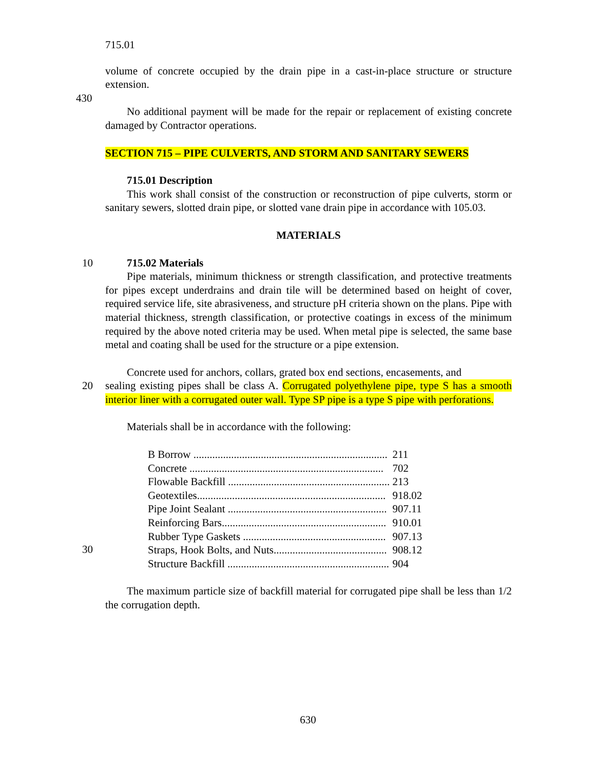715.01
volume of concrete occupied by the drain pipe in a cast-in-place structure or structure extension.
430
No additional payment will be made for the repair or replacement of existing concrete damaged by Contractor operations.
SECTION 715 – PIPE CULVERTS, AND STORM AND SANITARY SEWERS
715.01 Description
This work shall consist of the construction or reconstruction of pipe culverts, storm or sanitary sewers, slotted drain pipe, or slotted vane drain pipe in accordance with 105.03.
MATERIALS
10 715.02 Materials
Pipe materials, minimum thickness or strength classification, and protective treatments for pipes except underdrains and drain tile will be determined based on height of cover, required service life, site abrasiveness, and structure pH criteria shown on the plans. Pipe with material thickness, strength classification, or protective coatings in excess of the minimum required by the above noted criteria may be used. When metal pipe is selected, the same base metal and coating shall be used for the structure or a pipe extension.
Concrete used for anchors, collars, grated box end sections, encasements, and
20 sealing existing pipes shall be class A. Corrugated polyethylene pipe, type S has a smooth interior liner with a corrugated outer wall. Type SP pipe is a type S pipe with perforations.
Materials shall be in accordance with the following:
| B Borrow ........................................................................ | 211 |
| Concrete ........................................................................ | 702 |
| Flowable Backfill ............................................................ | 213 |
| Geotextiles...................................................................... | 918.02 |
| Pipe Joint Sealant ........................................................... | 907.11 |
| Reinforcing Bars............................................................. | 910.01 |
| Rubber Type Gaskets ..................................................... | 907.13 |
| Straps, Hook Bolts, and Nuts.......................................... | 908.12 |
| Structure Backfill ............................................................ | 904 |
30
The maximum particle size of backfill material for corrugated pipe shall be less than 1/2 the corrugation depth.
630